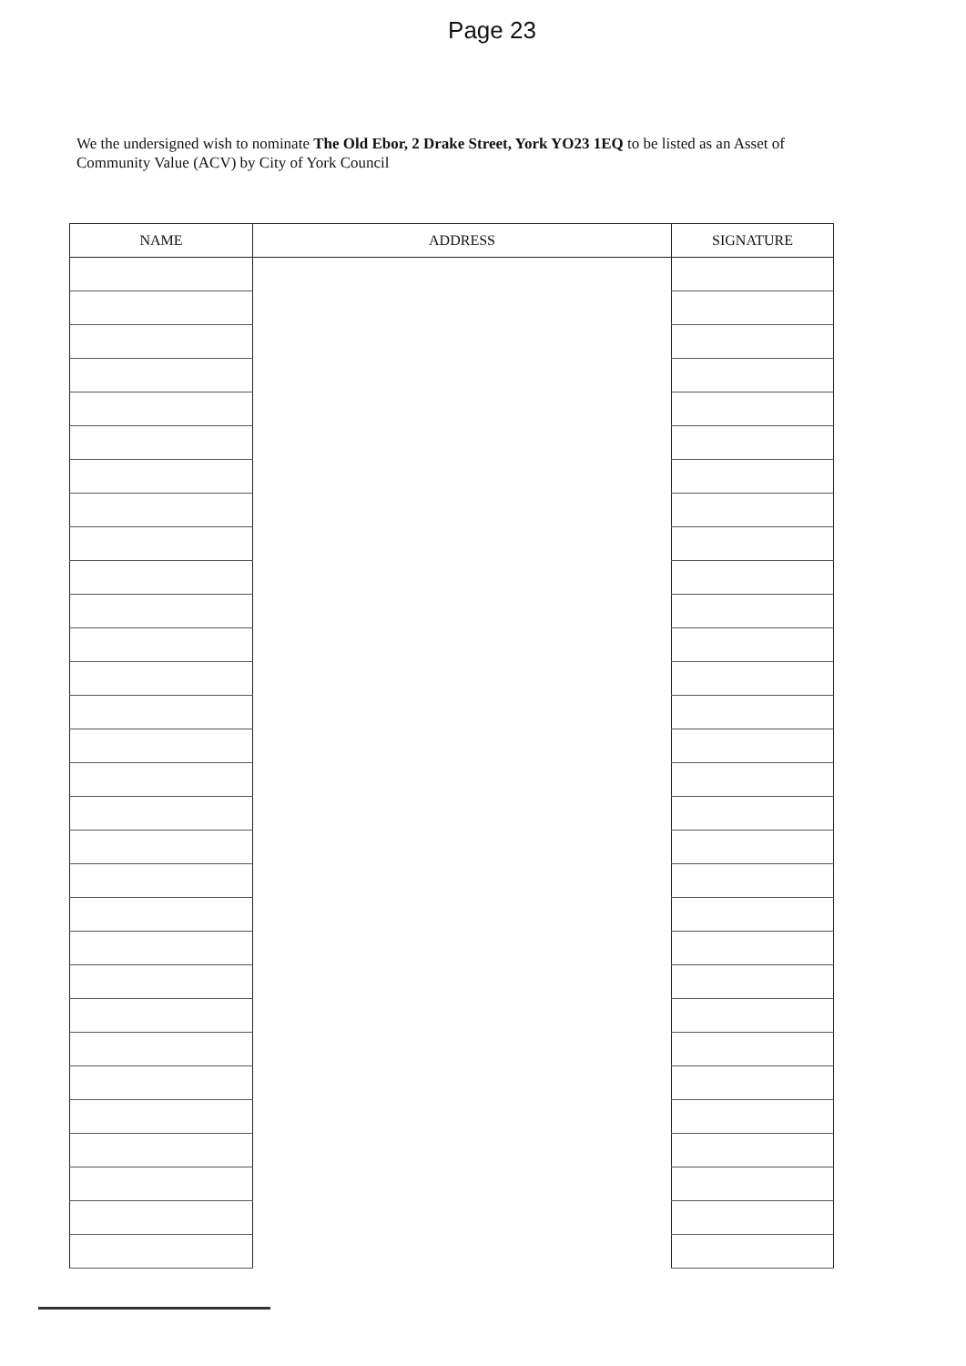Page 23
We the undersigned wish to nominate The Old Ebor, 2 Drake Street, York YO23 1EQ to be listed as an Asset of Community Value (ACV) by City of York Council
| NAME | ADDRESS | SIGNATURE |
| --- | --- | --- |